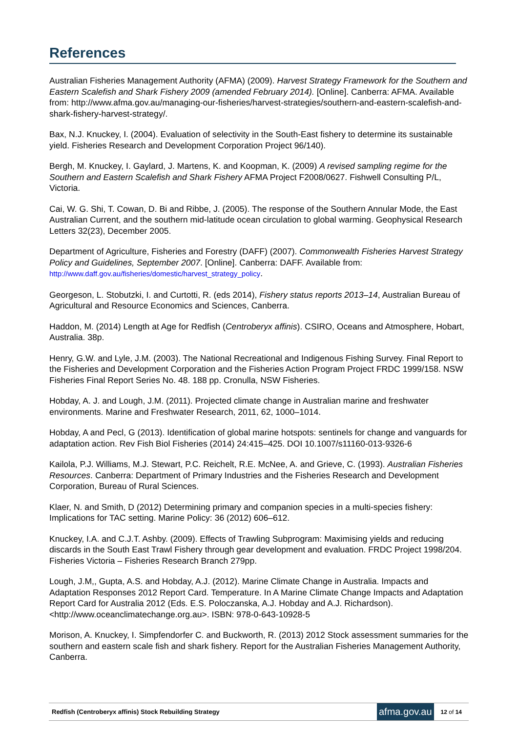References
Australian Fisheries Management Authority (AFMA) (2009). Harvest Strategy Framework for the Southern and Eastern Scalefish and Shark Fishery 2009 (amended February 2014). [Online]. Canberra: AFMA. Available from: http://www.afma.gov.au/managing-our-fisheries/harvest-strategies/southern-and-eastern-scalefish-and-shark-fishery-harvest-strategy/.
Bax, N.J. Knuckey, I. (2004). Evaluation of selectivity in the South-East fishery to determine its sustainable yield. Fisheries Research and Development Corporation Project 96/140).
Bergh, M. Knuckey, I. Gaylard, J. Martens, K. and Koopman, K. (2009) A revised sampling regime for the Southern and Eastern Scalefish and Shark Fishery AFMA Project F2008/0627. Fishwell Consulting P/L, Victoria.
Cai, W. G. Shi, T. Cowan, D. Bi and Ribbe, J. (2005). The response of the Southern Annular Mode, the East Australian Current, and the southern mid-latitude ocean circulation to global warming. Geophysical Research Letters 32(23), December 2005.
Department of Agriculture, Fisheries and Forestry (DAFF) (2007). Commonwealth Fisheries Harvest Strategy Policy and Guidelines, September 2007. [Online]. Canberra: DAFF. Available from: http://www.daff.gov.au/fisheries/domestic/harvest_strategy_policy.
Georgeson, L. Stobutzki, I. and Curtotti, R. (eds 2014), Fishery status reports 2013–14, Australian Bureau of Agricultural and Resource Economics and Sciences, Canberra.
Haddon, M. (2014) Length at Age for Redfish (Centroberyx affinis). CSIRO, Oceans and Atmosphere, Hobart, Australia. 38p.
Henry, G.W. and Lyle, J.M. (2003). The National Recreational and Indigenous Fishing Survey. Final Report to the Fisheries and Development Corporation and the Fisheries Action Program Project FRDC 1999/158. NSW Fisheries Final Report Series No. 48. 188 pp. Cronulla, NSW Fisheries.
Hobday, A. J. and Lough, J.M. (2011). Projected climate change in Australian marine and freshwater environments. Marine and Freshwater Research, 2011, 62, 1000–1014.
Hobday, A and Pecl, G (2013). Identification of global marine hotspots: sentinels for change and vanguards for adaptation action. Rev Fish Biol Fisheries (2014) 24:415–425. DOI 10.1007/s11160-013-9326-6
Kailola, P.J. Williams, M.J. Stewart, P.C. Reichelt, R.E. McNee, A. and Grieve, C. (1993). Australian Fisheries Resources. Canberra: Department of Primary Industries and the Fisheries Research and Development Corporation, Bureau of Rural Sciences.
Klaer, N. and Smith, D (2012) Determining primary and companion species in a multi-species fishery: Implications for TAC setting. Marine Policy: 36 (2012) 606–612.
Knuckey, I.A. and C.J.T. Ashby. (2009). Effects of Trawling Subprogram: Maximising yields and reducing discards in the South East Trawl Fishery through gear development and evaluation. FRDC Project 1998/204. Fisheries Victoria – Fisheries Research Branch 279pp.
Lough, J.M,, Gupta, A.S. and Hobday, A.J. (2012). Marine Climate Change in Australia. Impacts and Adaptation Responses 2012 Report Card. Temperature. In A Marine Climate Change Impacts and Adaptation Report Card for Australia 2012 (Eds. E.S. Poloczanska, A.J. Hobday and A.J. Richardson). <http://www.oceanclimatechange.org.au>. ISBN: 978-0-643-10928-5
Morison, A. Knuckey, I. Simpfendorfer C. and Buckworth, R. (2013) 2012 Stock assessment summaries for the southern and eastern scale fish and shark fishery. Report for the Australian Fisheries Management Authority, Canberra.
Redfish (Centroberyx affinis) Stock Rebuilding Strategy afma.gov.au 12 of 14